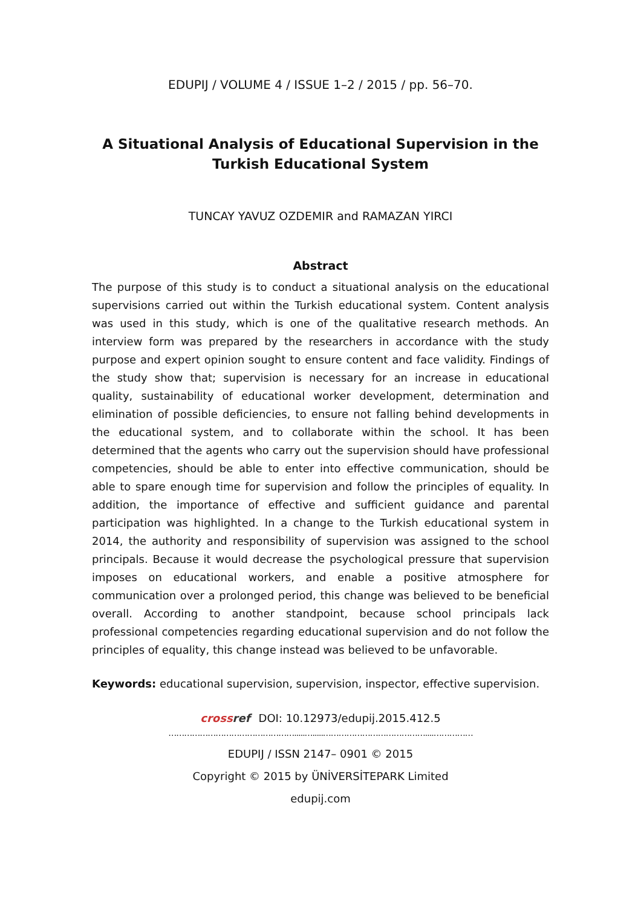EDUPIJ / VOLUME 4 / ISSUE 1–2 / 2015 / pp. 56–70.
A Situational Analysis of Educational Supervision in the Turkish Educational System
TUNCAY YAVUZ OZDEMIR and RAMAZAN YIRCI
Abstract
The purpose of this study is to conduct a situational analysis on the educational supervisions carried out within the Turkish educational system. Content analysis was used in this study, which is one of the qualitative research methods. An interview form was prepared by the researchers in accordance with the study purpose and expert opinion sought to ensure content and face validity. Findings of the study show that; supervision is necessary for an increase in educational quality, sustainability of educational worker development, determination and elimination of possible deficiencies, to ensure not falling behind developments in the educational system, and to collaborate within the school. It has been determined that the agents who carry out the supervision should have professional competencies, should be able to enter into effective communication, should be able to spare enough time for supervision and follow the principles of equality. In addition, the importance of effective and sufficient guidance and parental participation was highlighted. In a change to the Turkish educational system in 2014, the authority and responsibility of supervision was assigned to the school principals. Because it would decrease the psychological pressure that supervision imposes on educational workers, and enable a positive atmosphere for communication over a prolonged period, this change was believed to be beneficial overall. According to another standpoint, because school principals lack professional competencies regarding educational supervision and do not follow the principles of equality, this change instead was believed to be unfavorable.
Keywords: educational supervision, supervision, inspector, effective supervision.
crossref DOI: 10.12973/edupij.2015.412.5
………………………………………….....….....…………………………………....……………
EDUPIJ / ISSN 2147– 0901 © 2015
Copyright © 2015 by ÜNİVERSİTEPARK Limited
edupij.com